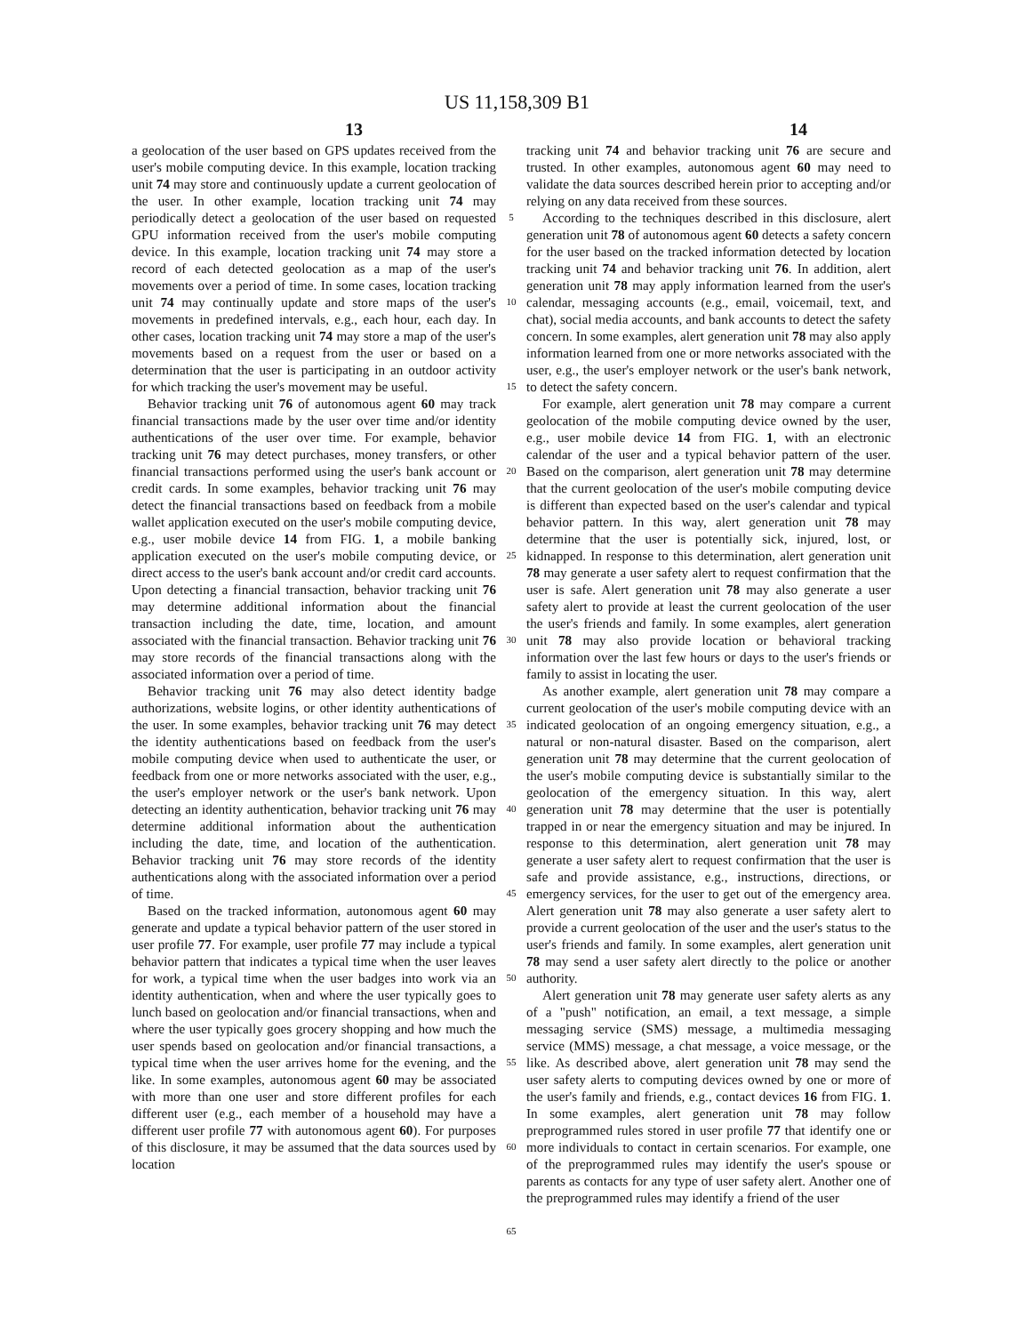US 11,158,309 B1
13 14
a geolocation of the user based on GPS updates received from the user's mobile computing device. In this example, location tracking unit 74 may store and continuously update a current geolocation of the user. In other example, location tracking unit 74 may periodically detect a geolocation of the user based on requested GPU information received from the user's mobile computing device. In this example, location tracking unit 74 may store a record of each detected geolocation as a map of the user's movements over a period of time. In some cases, location tracking unit 74 may continually update and store maps of the user's movements in predefined intervals, e.g., each hour, each day. In other cases, location tracking unit 74 may store a map of the user's movements based on a request from the user or based on a determination that the user is participating in an outdoor activity for which tracking the user's movement may be useful.
Behavior tracking unit 76 of autonomous agent 60 may track financial transactions made by the user over time and/or identity authentications of the user over time. For example, behavior tracking unit 76 may detect purchases, money transfers, or other financial transactions performed using the user's bank account or credit cards. In some examples, behavior tracking unit 76 may detect the financial transactions based on feedback from a mobile wallet application executed on the user's mobile computing device, e.g., user mobile device 14 from FIG. 1, a mobile banking application executed on the user's mobile computing device, or direct access to the user's bank account and/or credit card accounts. Upon detecting a financial transaction, behavior tracking unit 76 may determine additional information about the financial transaction including the date, time, location, and amount associated with the financial transaction. Behavior tracking unit 76 may store records of the financial transactions along with the associated information over a period of time.
Behavior tracking unit 76 may also detect identity badge authorizations, website logins, or other identity authentications of the user. In some examples, behavior tracking unit 76 may detect the identity authentications based on feedback from the user's mobile computing device when used to authenticate the user, or feedback from one or more networks associated with the user, e.g., the user's employer network or the user's bank network. Upon detecting an identity authentication, behavior tracking unit 76 may determine additional information about the authentication including the date, time, and location of the authentication. Behavior tracking unit 76 may store records of the identity authentications along with the associated information over a period of time.
Based on the tracked information, autonomous agent 60 may generate and update a typical behavior pattern of the user stored in user profile 77. For example, user profile 77 may include a typical behavior pattern that indicates a typical time when the user leaves for work, a typical time when the user badges into work via an identity authentication, when and where the user typically goes to lunch based on geolocation and/or financial transactions, when and where the user typically goes grocery shopping and how much the user spends based on geolocation and/or financial transactions, a typical time when the user arrives home for the evening, and the like. In some examples, autonomous agent 60 may be associated with more than one user and store different profiles for each different user (e.g., each member of a household may have a different user profile 77 with autonomous agent 60). For purposes of this disclosure, it may be assumed that the data sources used by location
5
10
15
20
25
30
35
40
45
50
55
60
65
tracking unit 74 and behavior tracking unit 76 are secure and trusted. In other examples, autonomous agent 60 may need to validate the data sources described herein prior to accepting and/or relying on any data received from these sources.
According to the techniques described in this disclosure, alert generation unit 78 of autonomous agent 60 detects a safety concern for the user based on the tracked information detected by location tracking unit 74 and behavior tracking unit 76. In addition, alert generation unit 78 may apply information learned from the user's calendar, messaging accounts (e.g., email, voicemail, text, and chat), social media accounts, and bank accounts to detect the safety concern. In some examples, alert generation unit 78 may also apply information learned from one or more networks associated with the user, e.g., the user's employer network or the user's bank network, to detect the safety concern.
For example, alert generation unit 78 may compare a current geolocation of the mobile computing device owned by the user, e.g., user mobile device 14 from FIG. 1, with an electronic calendar of the user and a typical behavior pattern of the user. Based on the comparison, alert generation unit 78 may determine that the current geolocation of the user's mobile computing device is different than expected based on the user's calendar and typical behavior pattern. In this way, alert generation unit 78 may determine that the user is potentially sick, injured, lost, or kidnapped. In response to this determination, alert generation unit 78 may generate a user safety alert to request confirmation that the user is safe. Alert generation unit 78 may also generate a user safety alert to provide at least the current geolocation of the user the user's friends and family. In some examples, alert generation unit 78 may also provide location or behavioral tracking information over the last few hours or days to the user's friends or family to assist in locating the user.
As another example, alert generation unit 78 may compare a current geolocation of the user's mobile computing device with an indicated geolocation of an ongoing emergency situation, e.g., a natural or non-natural disaster. Based on the comparison, alert generation unit 78 may determine that the current geolocation of the user's mobile computing device is substantially similar to the geolocation of the emergency situation. In this way, alert generation unit 78 may determine that the user is potentially trapped in or near the emergency situation and may be injured. In response to this determination, alert generation unit 78 may generate a user safety alert to request confirmation that the user is safe and provide assistance, e.g., instructions, directions, or emergency services, for the user to get out of the emergency area. Alert generation unit 78 may also generate a user safety alert to provide a current geolocation of the user and the user's status to the user's friends and family. In some examples, alert generation unit 78 may send a user safety alert directly to the police or another authority.
Alert generation unit 78 may generate user safety alerts as any of a "push" notification, an email, a text message, a simple messaging service (SMS) message, a multimedia messaging service (MMS) message, a chat message, a voice message, or the like. As described above, alert generation unit 78 may send the user safety alerts to computing devices owned by one or more of the user's family and friends, e.g., contact devices 16 from FIG. 1. In some examples, alert generation unit 78 may follow preprogrammed rules stored in user profile 77 that identify one or more individuals to contact in certain scenarios. For example, one of the preprogrammed rules may identify the user's spouse or parents as contacts for any type of user safety alert. Another one of the preprogrammed rules may identify a friend of the user